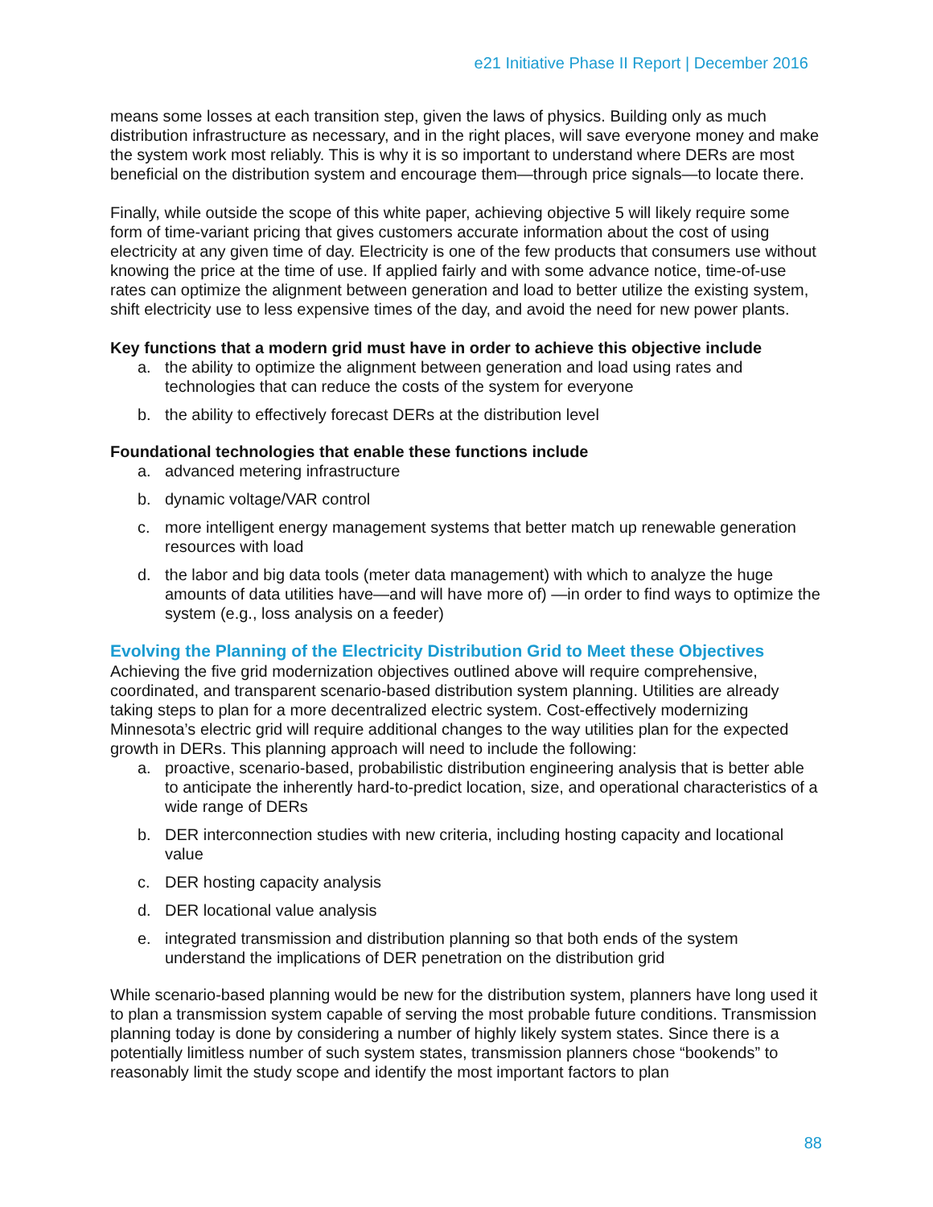e21 Initiative Phase II Report | December 2016
means some losses at each transition step, given the laws of physics. Building only as much distribution infrastructure as necessary, and in the right places, will save everyone money and make the system work most reliably. This is why it is so important to understand where DERs are most beneficial on the distribution system and encourage them—through price signals—to locate there.
Finally, while outside the scope of this white paper, achieving objective 5 will likely require some form of time-variant pricing that gives customers accurate information about the cost of using electricity at any given time of day. Electricity is one of the few products that consumers use without knowing the price at the time of use. If applied fairly and with some advance notice, time-of-use rates can optimize the alignment between generation and load to better utilize the existing system, shift electricity use to less expensive times of the day, and avoid the need for new power plants.
Key functions that a modern grid must have in order to achieve this objective include
a. the ability to optimize the alignment between generation and load using rates and technologies that can reduce the costs of the system for everyone
b. the ability to effectively forecast DERs at the distribution level
Foundational technologies that enable these functions include
a. advanced metering infrastructure
b. dynamic voltage/VAR control
c. more intelligent energy management systems that better match up renewable generation resources with load
d. the labor and big data tools (meter data management) with which to analyze the huge amounts of data utilities have—and will have more of) —in order to find ways to optimize the system (e.g., loss analysis on a feeder)
Evolving the Planning of the Electricity Distribution Grid to Meet these Objectives
Achieving the five grid modernization objectives outlined above will require comprehensive, coordinated, and transparent scenario-based distribution system planning. Utilities are already taking steps to plan for a more decentralized electric system. Cost-effectively modernizing Minnesota’s electric grid will require additional changes to the way utilities plan for the expected growth in DERs. This planning approach will need to include the following:
a. proactive, scenario-based, probabilistic distribution engineering analysis that is better able to anticipate the inherently hard-to-predict location, size, and operational characteristics of a wide range of DERs
b. DER interconnection studies with new criteria, including hosting capacity and locational value
c. DER hosting capacity analysis
d. DER locational value analysis
e. integrated transmission and distribution planning so that both ends of the system understand the implications of DER penetration on the distribution grid
While scenario-based planning would be new for the distribution system, planners have long used it to plan a transmission system capable of serving the most probable future conditions. Transmission planning today is done by considering a number of highly likely system states. Since there is a potentially limitless number of such system states, transmission planners chose “bookends” to reasonably limit the study scope and identify the most important factors to plan
88